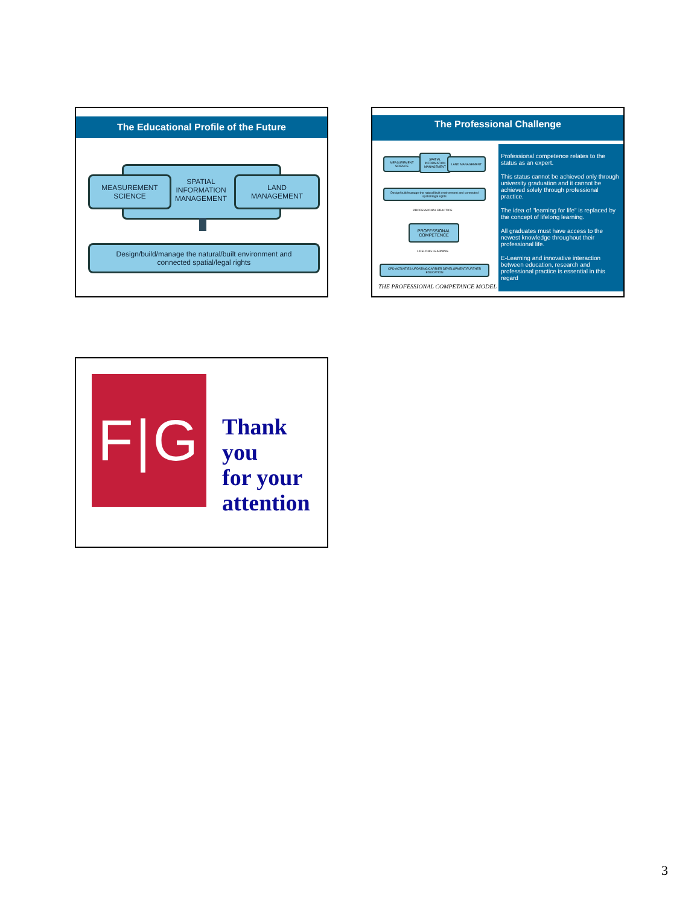The Educational Profile of the Future
MEASUREMENT
SCIENCE
SPATIAL
INFORMATION
MANAGEMENT
LAND
MANAGEMENT
Design/build/manage the natural/built environment and
connected spatial/legal rights
The Professional Challenge
MEASUREMENT SCIENCE
SPATIAL INFORMATION MANAGEMENT
LAND MANAGEMENT
Design/build/manage the natural/built environment and connected spatial/legal rights
PROFESSIONAL PRACTICE
PROFESSIONAL COMPETENCE
LIFELONG LEARNING
CPD ACTIVITIES UPDATING/CARRIER DEVELOPMENT/FURTHER EDUCATION
THE PROFESSIONAL COMPETANCE MODEL
Professional competence relates to the status as an expert.
This status cannot be achieved only through university graduation and it cannot be achieved solely through professional practice.
The idea of "learning for life" is replaced by the concept of lifelong learning.
All graduates must have access to the newest knowledge throughout their professional life.
E-Learning and innovative interaction between education, research and professional practice is essential in this regard
F|G
Thank you
for your
attention
3